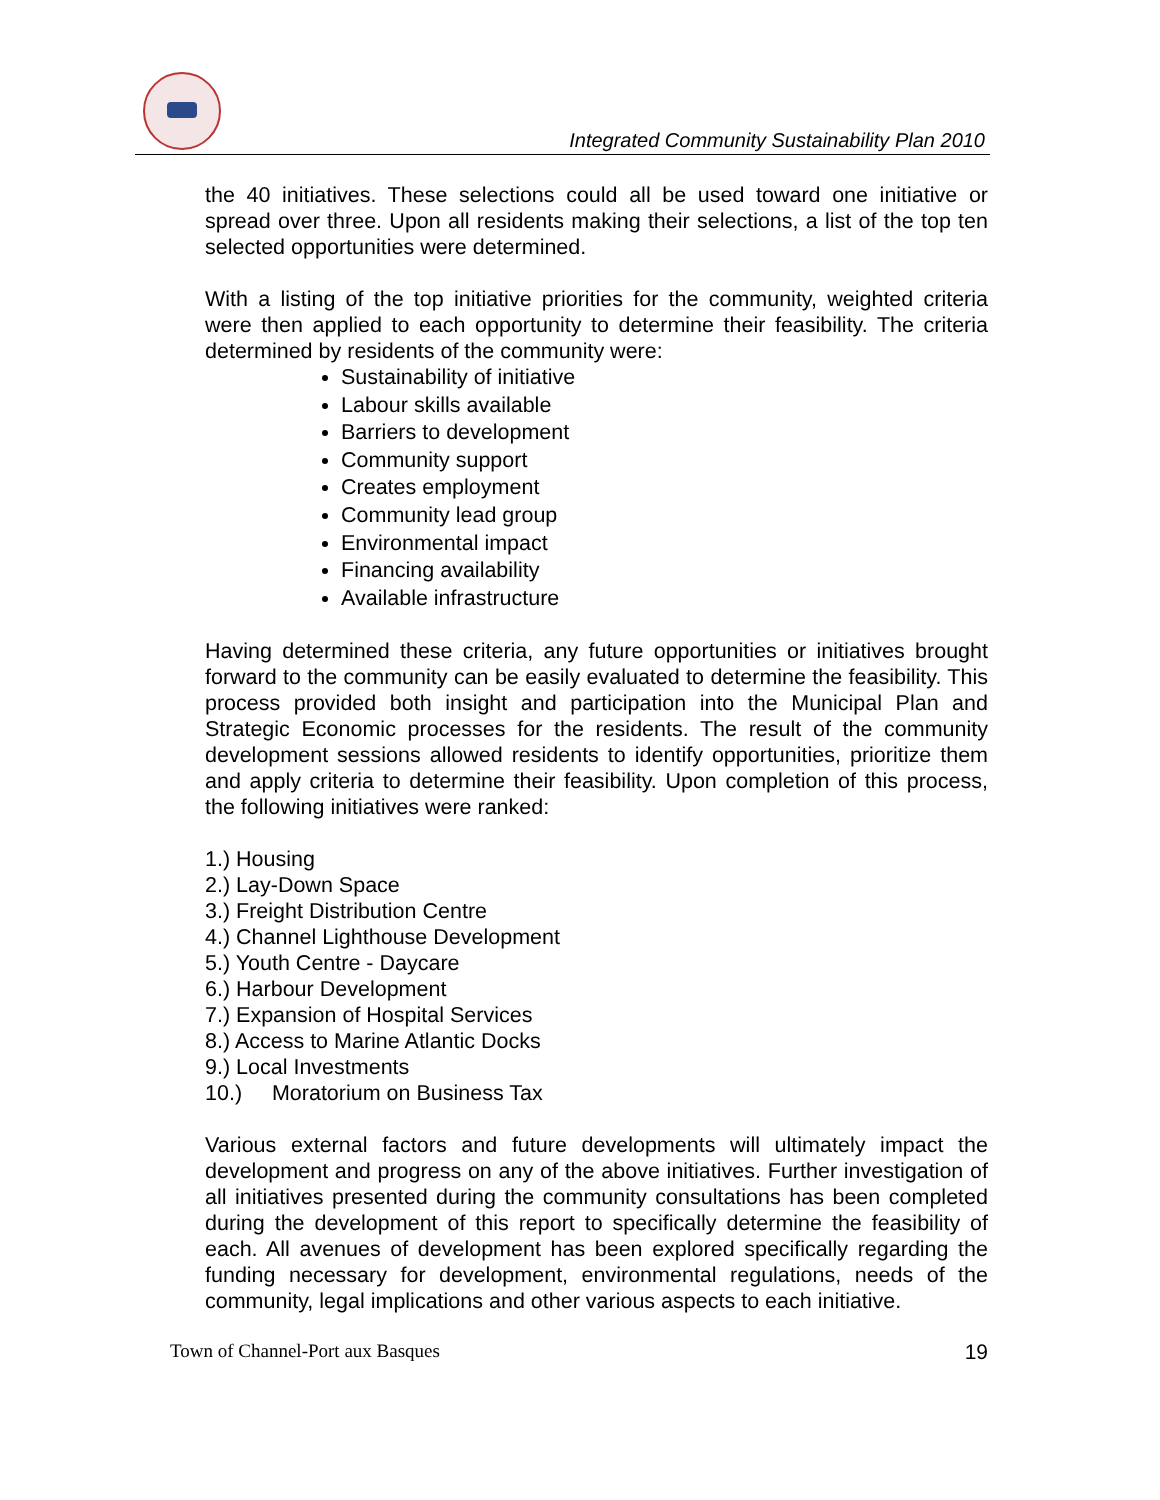Integrated Community Sustainability Plan 2010
the 40 initiatives. These selections could all be used toward one initiative or spread over three. Upon all residents making their selections, a list of the top ten selected opportunities were determined.
With a listing of the top initiative priorities for the community, weighted criteria were then applied to each opportunity to determine their feasibility. The criteria determined by residents of the community were:
Sustainability of initiative
Labour skills available
Barriers to development
Community support
Creates employment
Community lead group
Environmental impact
Financing availability
Available infrastructure
Having determined these criteria, any future opportunities or initiatives brought forward to the community can be easily evaluated to determine the feasibility. This process provided both insight and participation into the Municipal Plan and Strategic Economic processes for the residents. The result of the community development sessions allowed residents to identify opportunities, prioritize them and apply criteria to determine their feasibility. Upon completion of this process, the following initiatives were ranked:
1.) Housing
2.) Lay-Down Space
3.) Freight Distribution Centre
4.) Channel Lighthouse Development
5.) Youth Centre - Daycare
6.) Harbour Development
7.) Expansion of Hospital Services
8.) Access to Marine Atlantic Docks
9.) Local Investments
10.) Moratorium on Business Tax
Various external factors and future developments will ultimately impact the development and progress on any of the above initiatives. Further investigation of all initiatives presented during the community consultations has been completed during the development of this report to specifically determine the feasibility of each. All avenues of development has been explored specifically regarding the funding necessary for development, environmental regulations, needs of the community, legal implications and other various aspects to each initiative.
Town of Channel-Port aux Basques 19